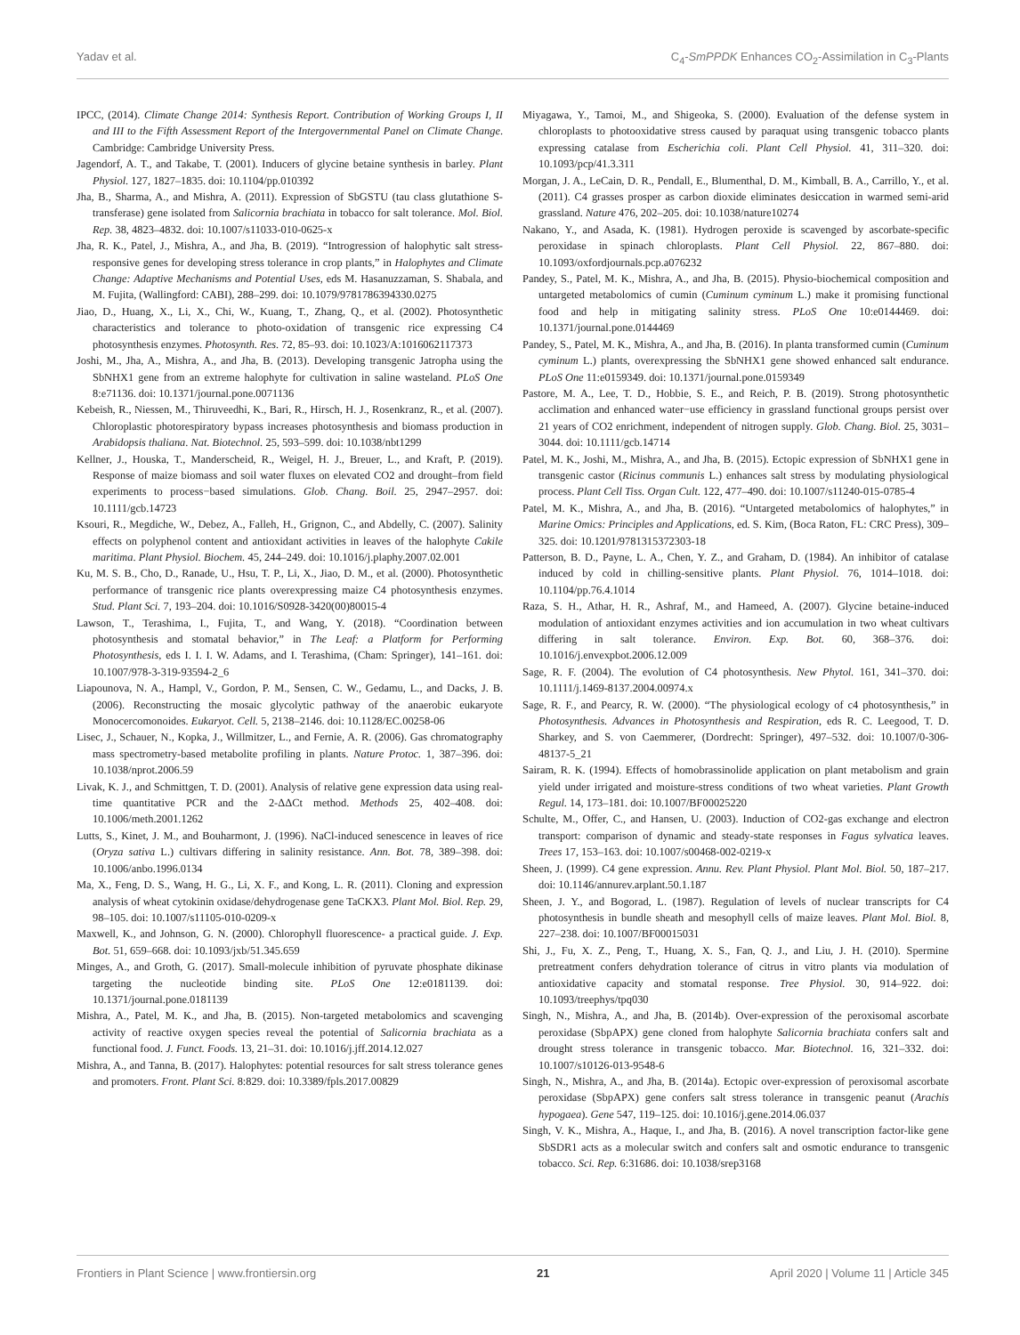Yadav et al. C<sub>4</sub>-SmPPDK Enhances CO<sub>2</sub>-Assimilation in C<sub>3</sub>-Plants
IPCC, (2014). Climate Change 2014: Synthesis Report. Contribution of Working Groups I, II and III to the Fifth Assessment Report of the Intergovernmental Panel on Climate Change. Cambridge: Cambridge University Press.
Jagendorf, A. T., and Takabe, T. (2001). Inducers of glycine betaine synthesis in barley. Plant Physiol. 127, 1827–1835. doi: 10.1104/pp.010392
Jha, B., Sharma, A., and Mishra, A. (2011). Expression of SbGSTU (tau class glutathione S-transferase) gene isolated from Salicornia brachiata in tobacco for salt tolerance. Mol. Biol. Rep. 38, 4823–4832. doi: 10.1007/s11033-010-0625-x
Jha, R. K., Patel, J., Mishra, A., and Jha, B. (2019). “Introgression of halophytic salt stress-responsive genes for developing stress tolerance in crop plants,” in Halophytes and Climate Change: Adaptive Mechanisms and Potential Uses, eds M. Hasanuzzaman, S. Shabala, and M. Fujita, (Wallingford: CABI), 288–299. doi: 10.1079/9781786394330.0275
Jiao, D., Huang, X., Li, X., Chi, W., Kuang, T., Zhang, Q., et al. (2002). Photosynthetic characteristics and tolerance to photo-oxidation of transgenic rice expressing C4 photosynthesis enzymes. Photosynth. Res. 72, 85–93. doi: 10.1023/A:1016062117373
Joshi, M., Jha, A., Mishra, A., and Jha, B. (2013). Developing transgenic Jatropha using the SbNHX1 gene from an extreme halophyte for cultivation in saline wasteland. PLoS One 8:e71136. doi: 10.1371/journal.pone.0071136
Kebeish, R., Niessen, M., Thiruveedhi, K., Bari, R., Hirsch, H. J., Rosenkranz, R., et al. (2007). Chloroplastic photorespiratory bypass increases photosynthesis and biomass production in Arabidopsis thaliana. Nat. Biotechnol. 25, 593–599. doi: 10.1038/nbt1299
Kellner, J., Houska, T., Manderscheid, R., Weigel, H. J., Breuer, L., and Kraft, P. (2019). Response of maize biomass and soil water fluxes on elevated CO2 and drought–from field experiments to process−based simulations. Glob. Chang. Boil. 25, 2947–2957. doi: 10.1111/gcb.14723
Ksouri, R., Megdiche, W., Debez, A., Falleh, H., Grignon, C., and Abdelly, C. (2007). Salinity effects on polyphenol content and antioxidant activities in leaves of the halophyte Cakile maritima. Plant Physiol. Biochem. 45, 244–249. doi: 10.1016/j.plaphy.2007.02.001
Ku, M. S. B., Cho, D., Ranade, U., Hsu, T. P., Li, X., Jiao, D. M., et al. (2000). Photosynthetic performance of transgenic rice plants overexpressing maize C4 photosynthesis enzymes. Stud. Plant Sci. 7, 193–204. doi: 10.1016/S0928-3420(00)80015-4
Lawson, T., Terashima, I., Fujita, T., and Wang, Y. (2018). “Coordination between photosynthesis and stomatal behavior,” in The Leaf: a Platform for Performing Photosynthesis, eds I. I. I. W. Adams, and I. Terashima, (Cham: Springer), 141–161. doi: 10.1007/978-3-319-93594-2_6
Liapounova, N. A., Hampl, V., Gordon, P. M., Sensen, C. W., Gedamu, L., and Dacks, J. B. (2006). Reconstructing the mosaic glycolytic pathway of the anaerobic eukaryote Monocercomonoides. Eukaryot. Cell. 5, 2138–2146. doi: 10.1128/EC.00258-06
Lisec, J., Schauer, N., Kopka, J., Willmitzer, L., and Fernie, A. R. (2006). Gas chromatography mass spectrometry-based metabolite profiling in plants. Nature Protoc. 1, 387–396. doi: 10.1038/nprot.2006.59
Livak, K. J., and Schmittgen, T. D. (2001). Analysis of relative gene expression data using real-time quantitative PCR and the 2-ΔΔCt method. Methods 25, 402–408. doi: 10.1006/meth.2001.1262
Lutts, S., Kinet, J. M., and Bouharmont, J. (1996). NaCl-induced senescence in leaves of rice (Oryza sativa L.) cultivars differing in salinity resistance. Ann. Bot. 78, 389–398. doi: 10.1006/anbo.1996.0134
Ma, X., Feng, D. S., Wang, H. G., Li, X. F., and Kong, L. R. (2011). Cloning and expression analysis of wheat cytokinin oxidase/dehydrogenase gene TaCKX3. Plant Mol. Biol. Rep. 29, 98–105. doi: 10.1007/s11105-010-0209-x
Maxwell, K., and Johnson, G. N. (2000). Chlorophyll fluorescence- a practical guide. J. Exp. Bot. 51, 659–668. doi: 10.1093/jxb/51.345.659
Minges, A., and Groth, G. (2017). Small-molecule inhibition of pyruvate phosphate dikinase targeting the nucleotide binding site. PLoS One 12:e0181139. doi: 10.1371/journal.pone.0181139
Mishra, A., Patel, M. K., and Jha, B. (2015). Non-targeted metabolomics and scavenging activity of reactive oxygen species reveal the potential of Salicornia brachiata as a functional food. J. Funct. Foods. 13, 21–31. doi: 10.1016/j.jff.2014.12.027
Mishra, A., and Tanna, B. (2017). Halophytes: potential resources for salt stress tolerance genes and promoters. Front. Plant Sci. 8:829. doi: 10.3389/fpls.2017.00829
Miyagawa, Y., Tamoi, M., and Shigeoka, S. (2000). Evaluation of the defense system in chloroplasts to photooxidative stress caused by paraquat using transgenic tobacco plants expressing catalase from Escherichia coli. Plant Cell Physiol. 41, 311–320. doi: 10.1093/pcp/41.3.311
Morgan, J. A., LeCain, D. R., Pendall, E., Blumenthal, D. M., Kimball, B. A., Carrillo, Y., et al. (2011). C4 grasses prosper as carbon dioxide eliminates desiccation in warmed semi-arid grassland. Nature 476, 202–205. doi: 10.1038/nature10274
Nakano, Y., and Asada, K. (1981). Hydrogen peroxide is scavenged by ascorbate-specific peroxidase in spinach chloroplasts. Plant Cell Physiol. 22, 867–880. doi: 10.1093/oxfordjournals.pcp.a076232
Pandey, S., Patel, M. K., Mishra, A., and Jha, B. (2015). Physio-biochemical composition and untargeted metabolomics of cumin (Cuminum cyminum L.) make it promising functional food and help in mitigating salinity stress. PLoS One 10:e0144469. doi: 10.1371/journal.pone.0144469
Pandey, S., Patel, M. K., Mishra, A., and Jha, B. (2016). In planta transformed cumin (Cuminum cyminum L.) plants, overexpressing the SbNHX1 gene showed enhanced salt endurance. PLoS One 11:e0159349. doi: 10.1371/journal.pone.0159349
Pastore, M. A., Lee, T. D., Hobbie, S. E., and Reich, P. B. (2019). Strong photosynthetic acclimation and enhanced water−use efficiency in grassland functional groups persist over 21 years of CO2 enrichment, independent of nitrogen supply. Glob. Chang. Biol. 25, 3031–3044. doi: 10.1111/gcb.14714
Patel, M. K., Joshi, M., Mishra, A., and Jha, B. (2015). Ectopic expression of SbNHX1 gene in transgenic castor (Ricinus communis L.) enhances salt stress by modulating physiological process. Plant Cell Tiss. Organ Cult. 122, 477–490. doi: 10.1007/s11240-015-0785-4
Patel, M. K., Mishra, A., and Jha, B. (2016). “Untargeted metabolomics of halophytes,” in Marine Omics: Principles and Applications, ed. S. Kim, (Boca Raton, FL: CRC Press), 309–325. doi: 10.1201/9781315372303-18
Patterson, B. D., Payne, L. A., Chen, Y. Z., and Graham, D. (1984). An inhibitor of catalase induced by cold in chilling-sensitive plants. Plant Physiol. 76, 1014–1018. doi: 10.1104/pp.76.4.1014
Raza, S. H., Athar, H. R., Ashraf, M., and Hameed, A. (2007). Glycine betaine-induced modulation of antioxidant enzymes activities and ion accumulation in two wheat cultivars differing in salt tolerance. Environ. Exp. Bot. 60, 368–376. doi: 10.1016/j.envexpbot.2006.12.009
Sage, R. F. (2004). The evolution of C4 photosynthesis. New Phytol. 161, 341–370. doi: 10.1111/j.1469-8137.2004.00974.x
Sage, R. F., and Pearcy, R. W. (2000). “The physiological ecology of c4 photosynthesis,” in Photosynthesis. Advances in Photosynthesis and Respiration, eds R. C. Leegood, T. D. Sharkey, and S. von Caemmerer, (Dordrecht: Springer), 497–532. doi: 10.1007/0-306-48137-5_21
Sairam, R. K. (1994). Effects of homobrassinolide application on plant metabolism and grain yield under irrigated and moisture-stress conditions of two wheat varieties. Plant Growth Regul. 14, 173–181. doi: 10.1007/BF00025220
Schulte, M., Offer, C., and Hansen, U. (2003). Induction of CO2-gas exchange and electron transport: comparison of dynamic and steady-state responses in Fagus sylvatica leaves. Trees 17, 153–163. doi: 10.1007/s00468-002-0219-x
Sheen, J. (1999). C4 gene expression. Annu. Rev. Plant Physiol. Plant Mol. Biol. 50, 187–217. doi: 10.1146/annurev.arplant.50.1.187
Sheen, J. Y., and Bogorad, L. (1987). Regulation of levels of nuclear transcripts for C4 photosynthesis in bundle sheath and mesophyll cells of maize leaves. Plant Mol. Biol. 8, 227–238. doi: 10.1007/BF00015031
Shi, J., Fu, X. Z., Peng, T., Huang, X. S., Fan, Q. J., and Liu, J. H. (2010). Spermine pretreatment confers dehydration tolerance of citrus in vitro plants via modulation of antioxidative capacity and stomatal response. Tree Physiol. 30, 914–922. doi: 10.1093/treephys/tpq030
Singh, N., Mishra, A., and Jha, B. (2014b). Over-expression of the peroxisomal ascorbate peroxidase (SbpAPX) gene cloned from halophyte Salicornia brachiata confers salt and drought stress tolerance in transgenic tobacco. Mar. Biotechnol. 16, 321–332. doi: 10.1007/s10126-013-9548-6
Singh, N., Mishra, A., and Jha, B. (2014a). Ectopic over-expression of peroxisomal ascorbate peroxidase (SbpAPX) gene confers salt stress tolerance in transgenic peanut (Arachis hypogaea). Gene 547, 119–125. doi: 10.1016/j.gene.2014.06.037
Singh, V. K., Mishra, A., Haque, I., and Jha, B. (2016). A novel transcription factor-like gene SbSDR1 acts as a molecular switch and confers salt and osmotic endurance to transgenic tobacco. Sci. Rep. 6:31686. doi: 10.1038/srep3168
Frontiers in Plant Science | www.frontiersin.org 21 April 2020 | Volume 11 | Article 345